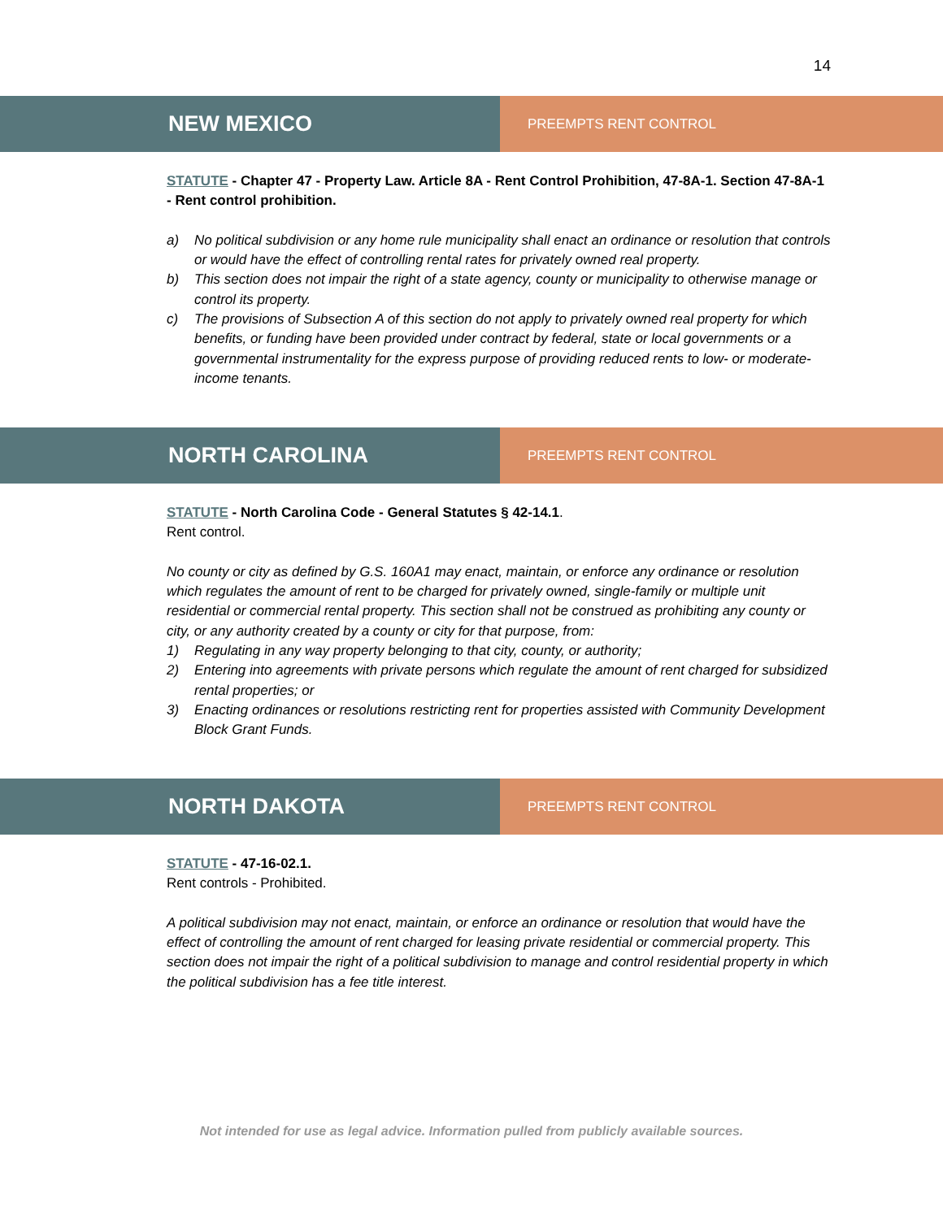14
NEW MEXICO
PREEMPTS RENT CONTROL
STATUTE - Chapter 47 - Property Law. Article 8A - Rent Control Prohibition, 47-8A-1. Section 47-8A-1 - Rent control prohibition.
a) No political subdivision or any home rule municipality shall enact an ordinance or resolution that controls or would have the effect of controlling rental rates for privately owned real property.
b) This section does not impair the right of a state agency, county or municipality to otherwise manage or control its property.
c) The provisions of Subsection A of this section do not apply to privately owned real property for which benefits, or funding have been provided under contract by federal, state or local governments or a governmental instrumentality for the express purpose of providing reduced rents to low- or moderate-income tenants.
NORTH CAROLINA
PREEMPTS RENT CONTROL
STATUTE - North Carolina Code - General Statutes § 42-14.1.
Rent control.
No county or city as defined by G.S. 160A1 may enact, maintain, or enforce any ordinance or resolution which regulates the amount of rent to be charged for privately owned, single-family or multiple unit residential or commercial rental property. This section shall not be construed as prohibiting any county or city, or any authority created by a county or city for that purpose, from:
1) Regulating in any way property belonging to that city, county, or authority;
2) Entering into agreements with private persons which regulate the amount of rent charged for subsidized rental properties; or
3) Enacting ordinances or resolutions restricting rent for properties assisted with Community Development Block Grant Funds.
NORTH DAKOTA
PREEMPTS RENT CONTROL
STATUTE - 47-16-02.1.
Rent controls - Prohibited.
A political subdivision may not enact, maintain, or enforce an ordinance or resolution that would have the effect of controlling the amount of rent charged for leasing private residential or commercial property. This section does not impair the right of a political subdivision to manage and control residential property in which the political subdivision has a fee title interest.
Not intended for use as legal advice. Information pulled from publicly available sources.